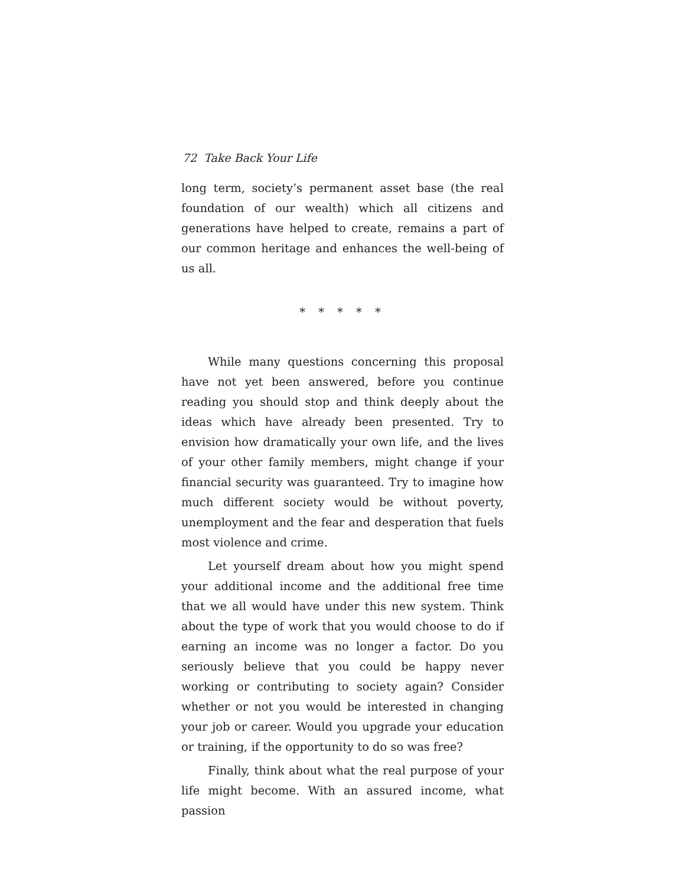72 Take Back Your Life
long term, society’s permanent asset base (the real foundation of our wealth) which all citizens and generations have helped to create, remains a part of our common heritage and enhances the well-being of us all.
* * * * *
While many questions concerning this proposal have not yet been answered, before you continue reading you should stop and think deeply about the ideas which have already been presented. Try to envision how dramatically your own life, and the lives of your other family members, might change if your financial security was guaranteed. Try to imagine how much different society would be without poverty, unemployment and the fear and desperation that fuels most violence and crime.
Let yourself dream about how you might spend your additional income and the additional free time that we all would have under this new system. Think about the type of work that you would choose to do if earning an income was no longer a factor. Do you seriously believe that you could be happy never working or contributing to society again? Consider whether or not you would be interested in changing your job or career. Would you upgrade your education or training, if the opportunity to do so was free?
Finally, think about what the real purpose of your life might become. With an assured income, what passion